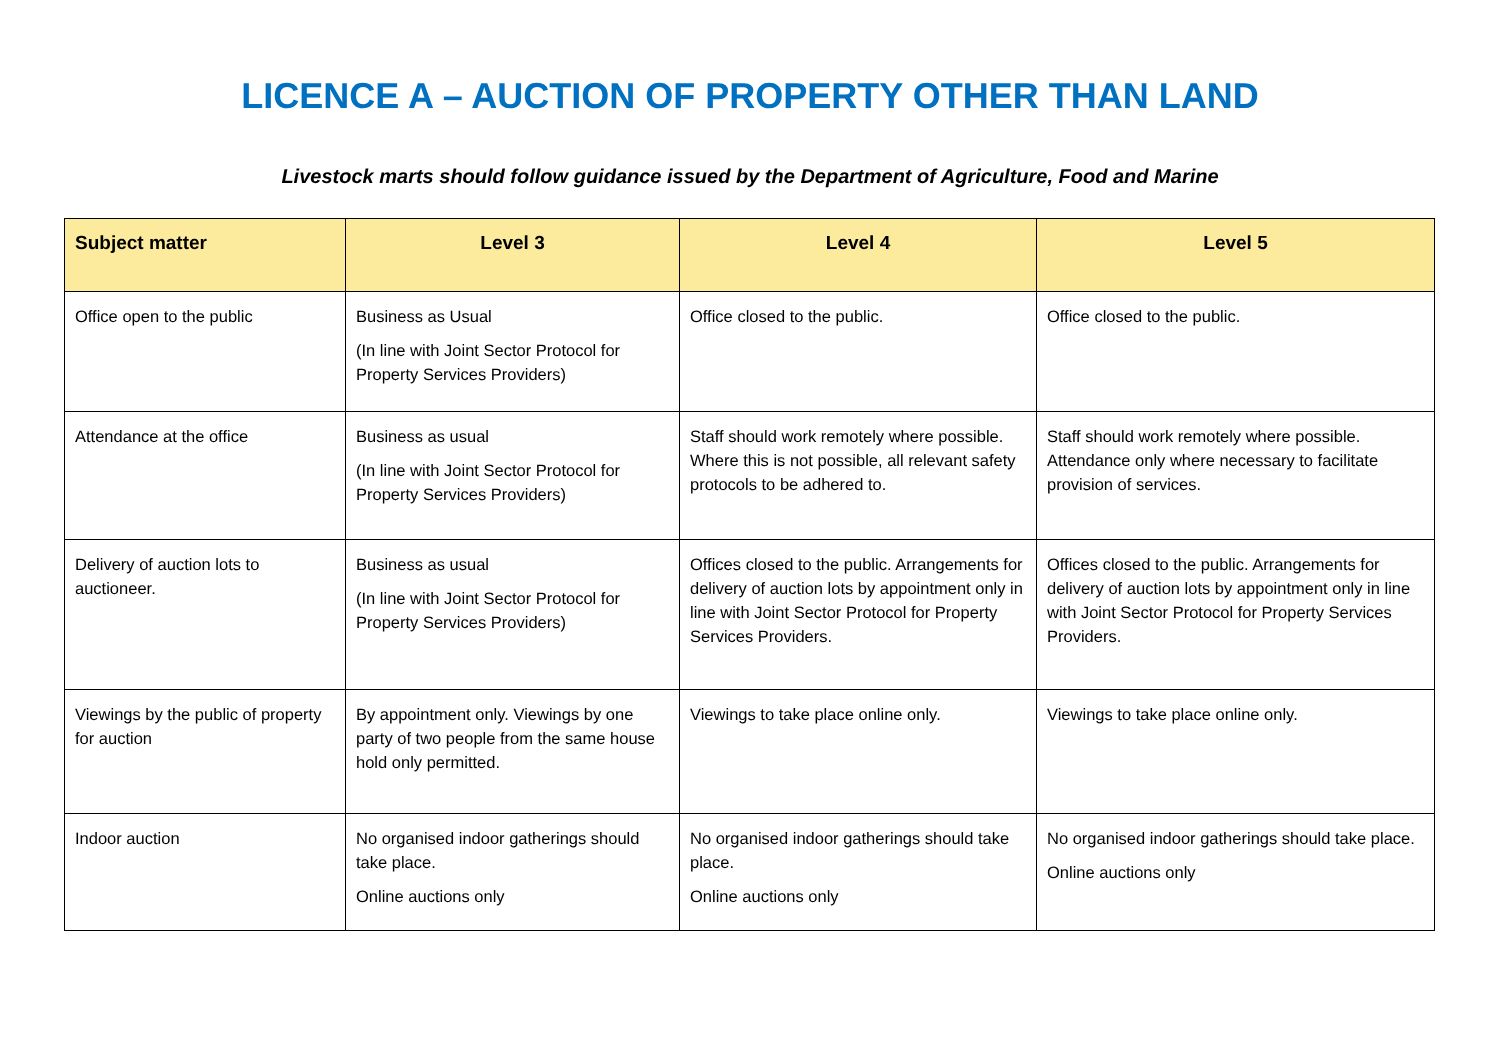LICENCE A – AUCTION OF PROPERTY OTHER THAN LAND
Livestock marts should follow guidance issued by the Department of Agriculture, Food and Marine
| Subject matter | Level 3 | Level 4 | Level 5 |
| --- | --- | --- | --- |
| Office open to the public | Business as Usual (In line with Joint Sector Protocol for Property Services Providers) | Office closed to the public. | Office closed to the public. |
| Attendance at the office | Business as usual (In line with Joint Sector Protocol for Property Services Providers) | Staff should work remotely where possible. Where this is not possible, all relevant safety protocols to be adhered to. | Staff should work remotely where possible. Attendance only where necessary to facilitate provision of services. |
| Delivery of auction lots to auctioneer. | Business as usual (In line with Joint Sector Protocol for Property Services Providers) | Offices closed to the public. Arrangements for delivery of auction lots by appointment only in line with Joint Sector Protocol for Property Services Providers. | Offices closed to the public. Arrangements for delivery of auction lots by appointment only in line with Joint Sector Protocol for Property Services Providers. |
| Viewings by the public of property for auction | By appointment only. Viewings by one party of two people from the same house hold only permitted. | Viewings to take place online only. | Viewings to take place online only. |
| Indoor auction | No organised indoor gatherings should take place. Online auctions only | No organised indoor gatherings should take place. Online auctions only | No organised indoor gatherings should take place. Online auctions only |